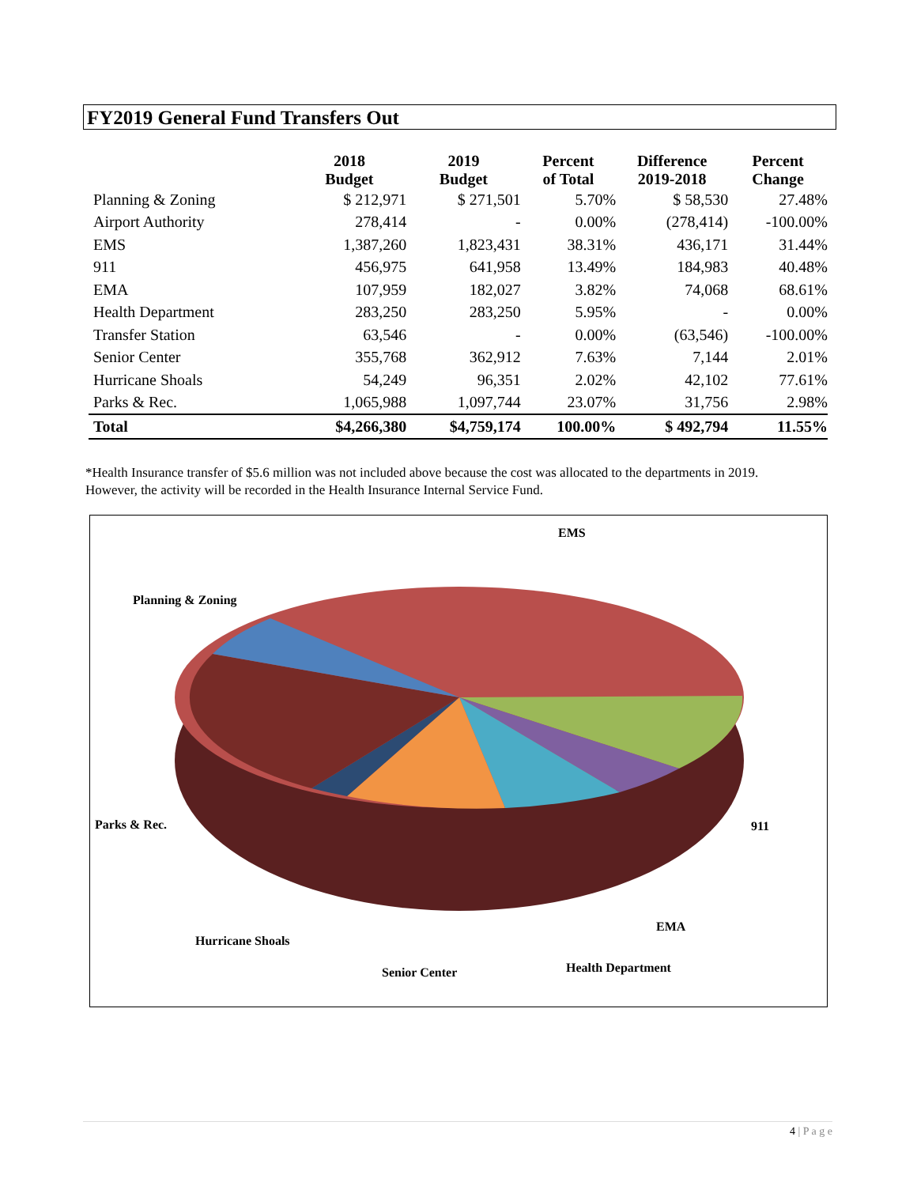FY2019 General Fund Transfers Out
| | 2018 Budget | 2019 Budget | Percent of Total | Difference 2019-2018 | Percent Change |
| --- | --- | --- | --- | --- | --- |
| Planning & Zoning | $ 212,971 | $ 271,501 | 5.70% | $ 58,530 | 27.48% |
| Airport Authority | 278,414 | - | 0.00% | (278,414) | -100.00% |
| EMS | 1,387,260 | 1,823,431 | 38.31% | 436,171 | 31.44% |
| 911 | 456,975 | 641,958 | 13.49% | 184,983 | 40.48% |
| EMA | 107,959 | 182,027 | 3.82% | 74,068 | 68.61% |
| Health Department | 283,250 | 283,250 | 5.95% | - | 0.00% |
| Transfer Station | 63,546 | - | 0.00% | (63,546) | -100.00% |
| Senior Center | 355,768 | 362,912 | 7.63% | 7,144 | 2.01% |
| Hurricane Shoals | 54,249 | 96,351 | 2.02% | 42,102 | 77.61% |
| Parks & Rec. | 1,065,988 | 1,097,744 | 23.07% | 31,756 | 2.98% |
| Total | $4,266,380 | $4,759,174 | 100.00% | $ 492,794 | 11.55% |
*Health Insurance transfer of $5.6 million was not included above because the cost was allocated to the departments in 2019. However, the activity will be recorded in the Health Insurance Internal Service Fund.
EMS
Planning & Zoning
Parks & Rec. 911
EMA
Hurricane Shoals
Health Department
Senior Center
4 | P a g e